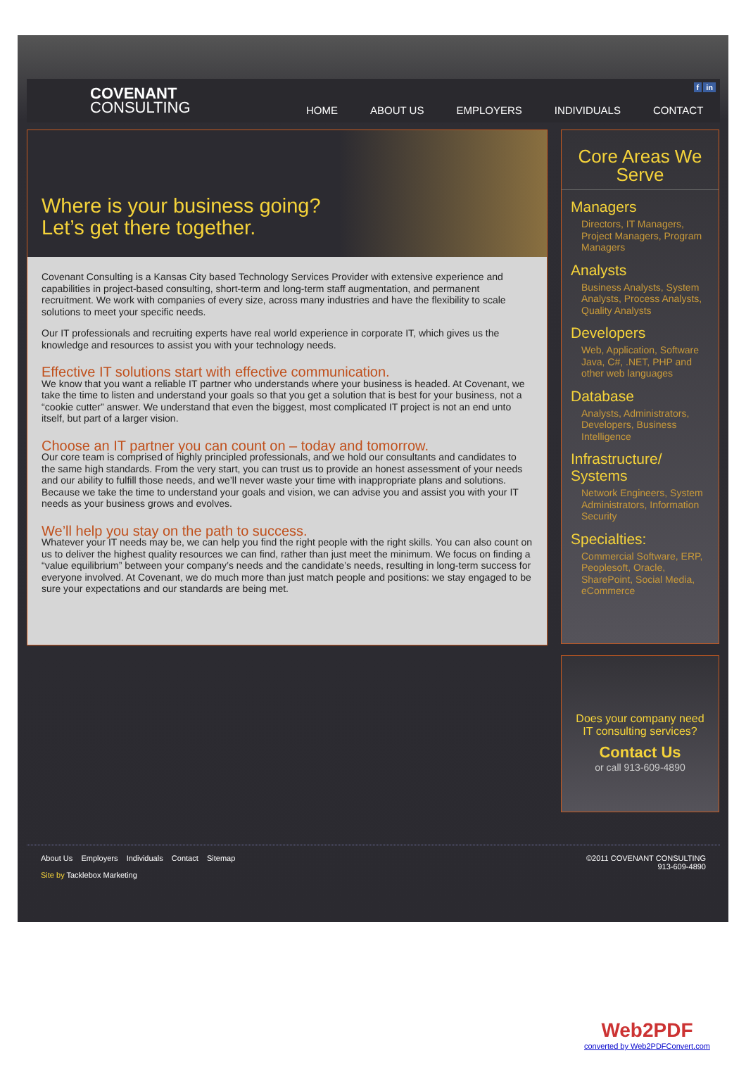COVENANT
CONSULTING
f in
HOME ABOUT US EMPLOYERS INDIVIDUALS CONTACT
Where is your business going?
Let’s get there together.
Covenant Consulting is a Kansas City based Technology Services Provider with extensive experience and capabilities in project-based consulting, short-term and long-term staff augmentation, and permanent recruitment. We work with companies of every size, across many industries and have the flexibility to scale solutions to meet your specific needs.
Our IT professionals and recruiting experts have real world experience in corporate IT, which gives us the knowledge and resources to assist you with your technology needs.
Effective IT solutions start with effective communication.
We know that you want a reliable IT partner who understands where your business is headed. At Covenant, we take the time to listen and understand your goals so that you get a solution that is best for your business, not a “cookie cutter” answer. We understand that even the biggest, most complicated IT project is not an end unto itself, but part of a larger vision.
Choose an IT partner you can count on – today and tomorrow.
Our core team is comprised of highly principled professionals, and we hold our consultants and candidates to the same high standards. From the very start, you can trust us to provide an honest assessment of your needs and our ability to fulfill those needs, and we’ll never waste your time with inappropriate plans and solutions. Because we take the time to understand your goals and vision, we can advise you and assist you with your IT needs as your business grows and evolves.
We’ll help you stay on the path to success.
Whatever your IT needs may be, we can help you find the right people with the right skills. You can also count on us to deliver the highest quality resources we can find, rather than just meet the minimum. We focus on finding a “value equilibrium” between your company’s needs and the candidate’s needs, resulting in long-term success for everyone involved. At Covenant, we do much more than just match people and positions: we stay engaged to be sure your expectations and our standards are being met.
Core Areas We Serve
Managers
Directors, IT Managers, Project Managers, Program Managers
Analysts
Business Analysts, System Analysts, Process Analysts, Quality Analysts
Developers
Web, Application, Software Java, C#, .NET, PHP and other web languages
Database
Analysts, Administrators, Developers, Business Intelligence
Infrastructure/
Systems
Network Engineers, System Administrators, Information Security
Specialties:
Commercial Software, ERP, Peoplesoft, Oracle, SharePoint, Social Media, eCommerce
Does your company need
IT consulting services?
Contact Us
or call 913-609-4890
©2011 COVENANT CONSULTING
913-609-4890
About Us Employers Individuals Contact Sitemap
Site by Tacklebox Marketing
Web2PDF
converted by Web2PDFConvert.com